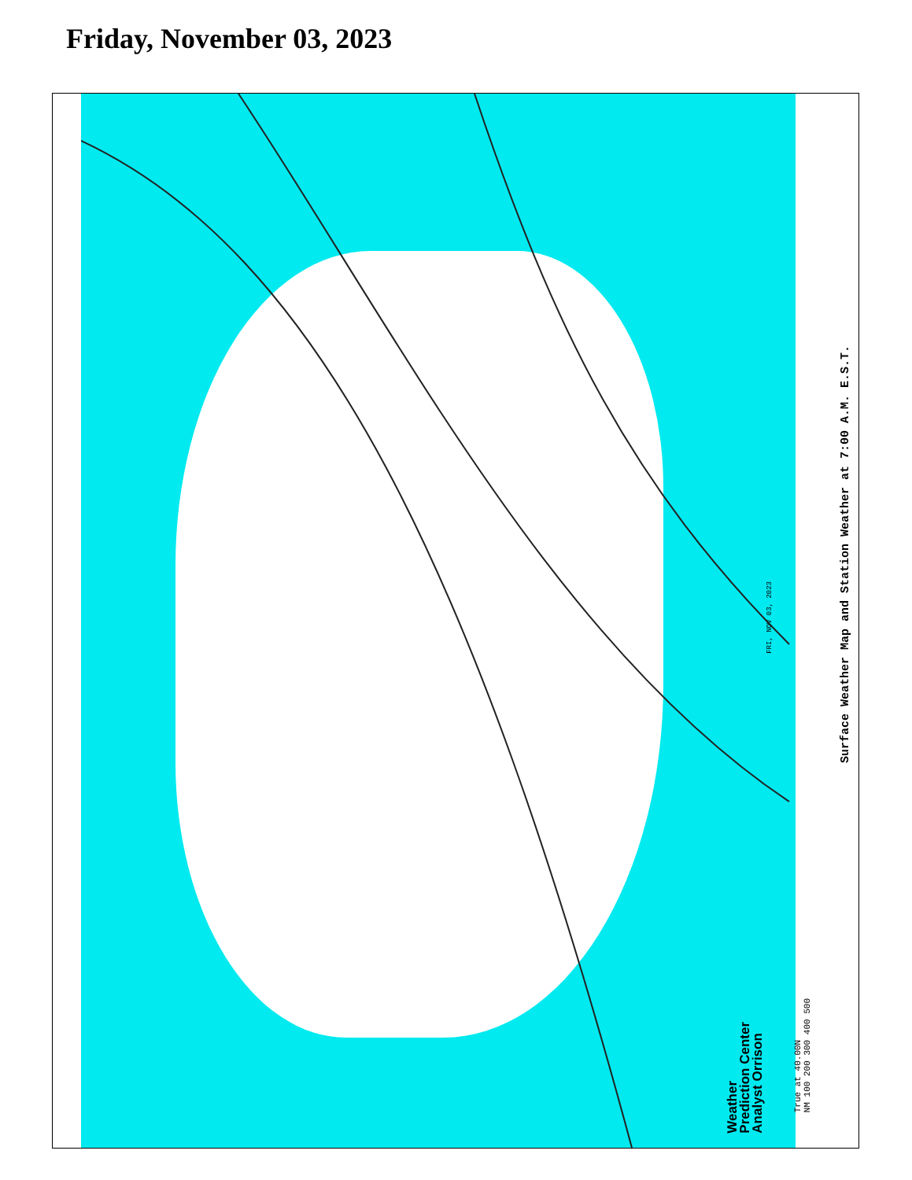Friday, November 03, 2023
FRI, NOV 03, 2023
Weather
Prediction Center
Analyst Orrison
True at 40.00N
NM 100 200 300 400 500
Surface Weather Map and Station Weather at 7:00 A.M. E.S.T.